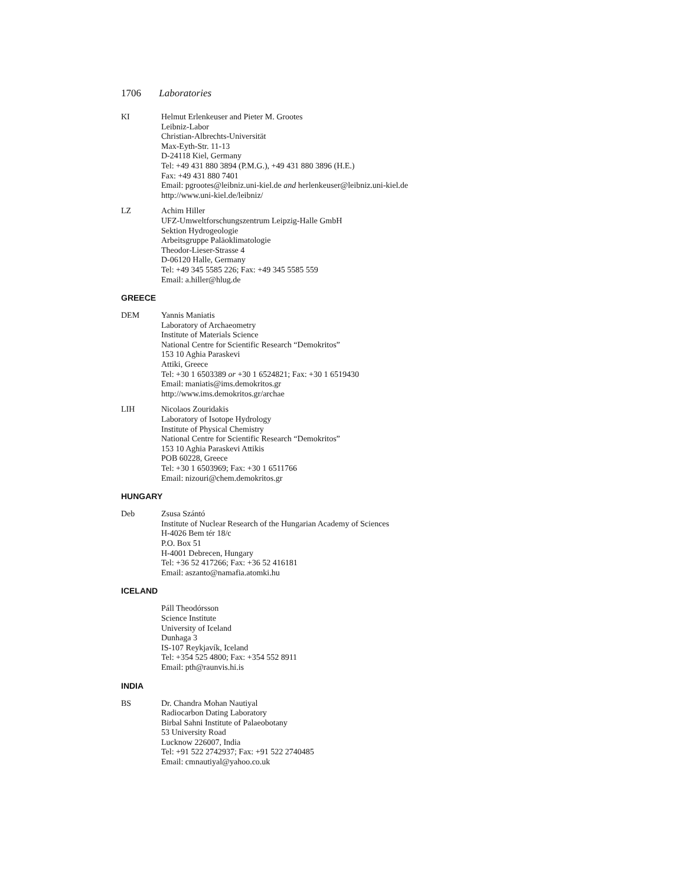1706 Laboratories
KI Helmut Erlenkeuser and Pieter M. Grootes
Leibniz-Labor
Christian-Albrechts-Universität
Max-Eyth-Str. 11-13
D-24118 Kiel, Germany
Tel: +49 431 880 3894 (P.M.G.), +49 431 880 3896 (H.E.)
Fax: +49 431 880 7401
Email: pgrootes@leibniz.uni-kiel.de and herlenkeuser@leibniz.uni-kiel.de
http://www.uni-kiel.de/leibniz/
LZ Achim Hiller
UFZ-Umweltforschungszentrum Leipzig-Halle GmbH
Sektion Hydrogeologie
Arbeitsgruppe Paläoklimatologie
Theodor-Lieser-Strasse 4
D-06120 Halle, Germany
Tel: +49 345 5585 226; Fax: +49 345 5585 559
Email: a.hiller@hlug.de
GREECE
DEM Yannis Maniatis
Laboratory of Archaeometry
Institute of Materials Science
National Centre for Scientific Research “Demokritos”
153 10 Aghia Paraskevi
Attiki, Greece
Tel: +30 1 6503389 or +30 1 6524821; Fax: +30 1 6519430
Email: maniatis@ims.demokritos.gr
http://www.ims.demokritos.gr/archae
LIH Nicolaos Zouridakis
Laboratory of Isotope Hydrology
Institute of Physical Chemistry
National Centre for Scientific Research “Demokritos”
153 10 Aghia Paraskevi Attikis
POB 60228, Greece
Tel: +30 1 6503969; Fax: +30 1 6511766
Email: nizouri@chem.demokritos.gr
HUNGARY
Deb Zsusa Szántó
Institute of Nuclear Research of the Hungarian Academy of Sciences
H-4026 Bem tér 18/c
P.O. Box 51
H-4001 Debrecen, Hungary
Tel: +36 52 417266; Fax: +36 52 416181
Email: aszanto@namafia.atomki.hu
ICELAND
Páll Theodórsson
Science Institute
University of Iceland
Dunhaga 3
IS-107 Reykjavík, Iceland
Tel: +354 525 4800; Fax: +354 552 8911
Email: pth@raunvis.hi.is
INDIA
BS Dr. Chandra Mohan Nautiyal
Radiocarbon Dating Laboratory
Birbal Sahni Institute of Palaeobotany
53 University Road
Lucknow 226007, India
Tel: +91 522 2742937; Fax: +91 522 2740485
Email: cmnautiyal@yahoo.co.uk